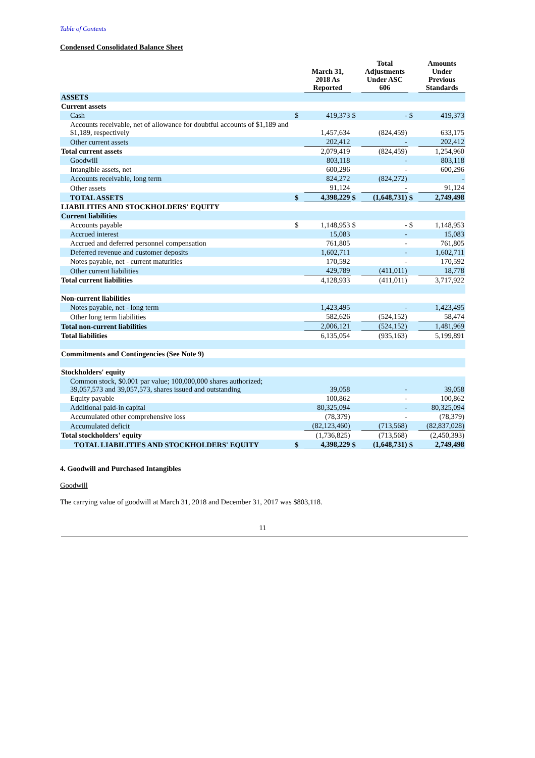Table of Contents
Condensed Consolidated Balance Sheet
| | | March 31, 2018 As Reported | | Total Adjustments Under ASC 606 | | Amounts Under Previous Standards |
| --- | --- | --- | --- | --- | --- | --- |
| ASSETS | | | | | | |
| Current assets | | | | | | |
| Cash | $ | 419,373 | $ | - | $ | 419,373 |
| Accounts receivable, net of allowance for doubtful accounts of $1,189 and $1,189, respectively | | 1,457,634 | | (824,459) | | 633,175 |
| Other current assets | | 202,412 | | - | | 202,412 |
| Total current assets | | 2,079,419 | | (824,459) | | 1,254,960 |
| Goodwill | | 803,118 | | - | | 803,118 |
| Intangible assets, net | | 600,296 | | - | | 600,296 |
| Accounts receivable, long term | | 824,272 | | (824,272) | | - |
| Other assets | | 91,124 | | - | | 91,124 |
| TOTAL ASSETS | $ | 4,398,229 | $ | (1,648,731) | $ | 2,749,498 |
| LIABILITIES AND STOCKHOLDERS' EQUITY | | | | | | |
| Current liabilities | | | | | | |
| Accounts payable | $ | 1,148,953 | $ | - | $ | 1,148,953 |
| Accrued interest | | 15,083 | | - | | 15,083 |
| Accrued and deferred personnel compensation | | 761,805 | | - | | 761,805 |
| Deferred revenue and customer deposits | | 1,602,711 | | - | | 1,602,711 |
| Notes payable, net - current maturities | | 170,592 | | - | | 170,592 |
| Other current liabilities | | 429,789 | | (411,011) | | 18,778 |
| Total current liabilities | | 4,128,933 | | (411,011) | | 3,717,922 |
| Non-current liabilities | | | | | | |
| Notes payable, net - long term | | 1,423,495 | | - | | 1,423,495 |
| Other long term liabilities | | 582,626 | | (524,152) | | 58,474 |
| Total non-current liabilities | | 2,006,121 | | (524,152) | | 1,481,969 |
| Total liabilities | | 6,135,054 | | (935,163) | | 5,199,891 |
| Commitments and Contingencies (See Note 9) | | | | | | |
| Stockholders' equity | | | | | | |
| Common stock, $0.001 par value; 100,000,000 shares authorized; 39,057,573 and 39,057,573, shares issued and outstanding | | 39,058 | | - | | 39,058 |
| Equity payable | | 100,862 | | - | | 100,862 |
| Additional paid-in capital | | 80,325,094 | | - | | 80,325,094 |
| Accumulated other comprehensive loss | | (78,379) | | - | | (78,379) |
| Accumulated deficit | | (82,123,460) | | (713,568) | | (82,837,028) |
| Total stockholders' equity | | (1,736,825) | | (713,568) | | (2,450,393) |
| TOTAL LIABILITIES AND STOCKHOLDERS' EQUITY | $ | 4,398,229 | $ | (1,648,731) | $ | 2,749,498 |
4. Goodwill and Purchased Intangibles
Goodwill
The carrying value of goodwill at March 31, 2018 and December 31, 2017 was $803,118.
11